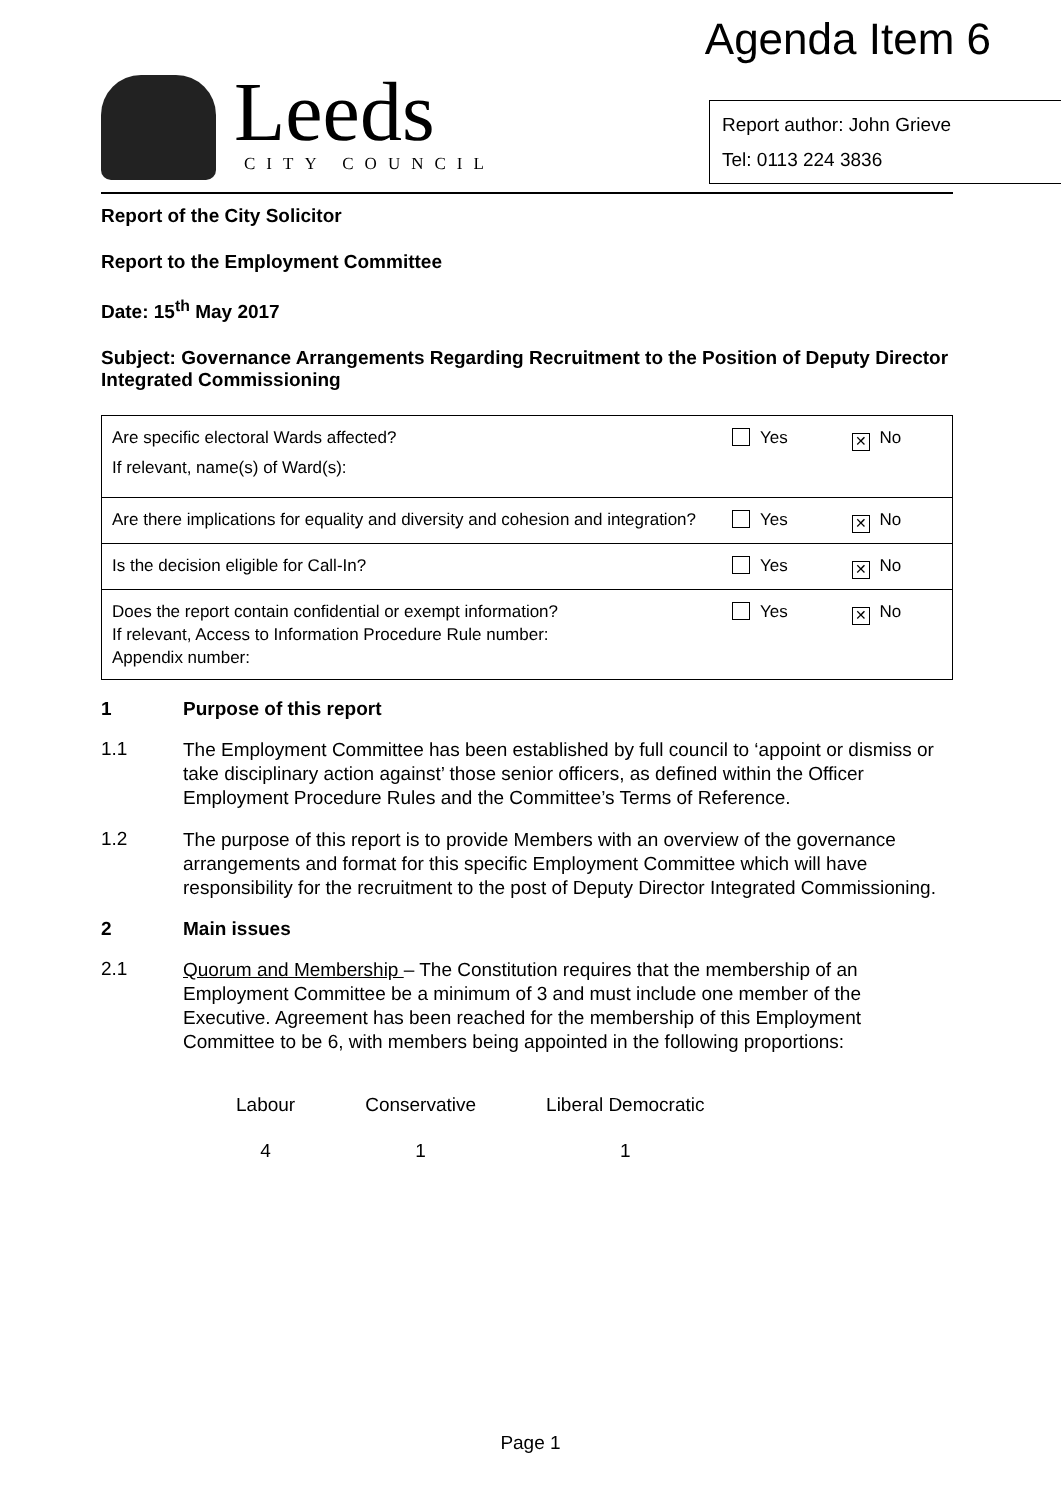Agenda Item 6
Leeds
CITY COUNCIL
Report author: John Grieve
Tel: 0113 224 3836
Report of the City Solicitor
Report to the Employment Committee
Date: 15<sup>th</sup> May 2017
Subject: Governance Arrangements Regarding Recruitment to the Position of Deputy Director Integrated Commissioning
| Are specific electoral Wards affected? If relevant, name(s) of Ward(s): | Yes | ✕ No |
| Are there implications for equality and diversity and cohesion and integration? | Yes | ✕ No |
| Is the decision eligible for Call-In? | Yes | ✕ No |
| Does the report contain confidential or exempt information? If relevant, Access to Information Procedure Rule number: Appendix number: | Yes | ✕ No |
1 Purpose of this report
1.1
The Employment Committee has been established by full council to ‘appoint or dismiss or take disciplinary action against’ those senior officers, as defined within the Officer Employment Procedure Rules and the Committee’s Terms of Reference.
1.2
The purpose of this report is to provide Members with an overview of the governance arrangements and format for this specific Employment Committee which will have responsibility for the recruitment to the post of Deputy Director Integrated Commissioning.
2 Main issues
2.1
Quorum and Membership – The Constitution requires that the membership of an Employment Committee be a minimum of 3 and must include one member of the Executive. Agreement has been reached for the membership of this Employment Committee to be 6, with members being appointed in the following proportions:
| Labour | Conservative | Liberal Democratic |
| --- | --- | --- |
| 4 | 1 | 1 |
Page 1